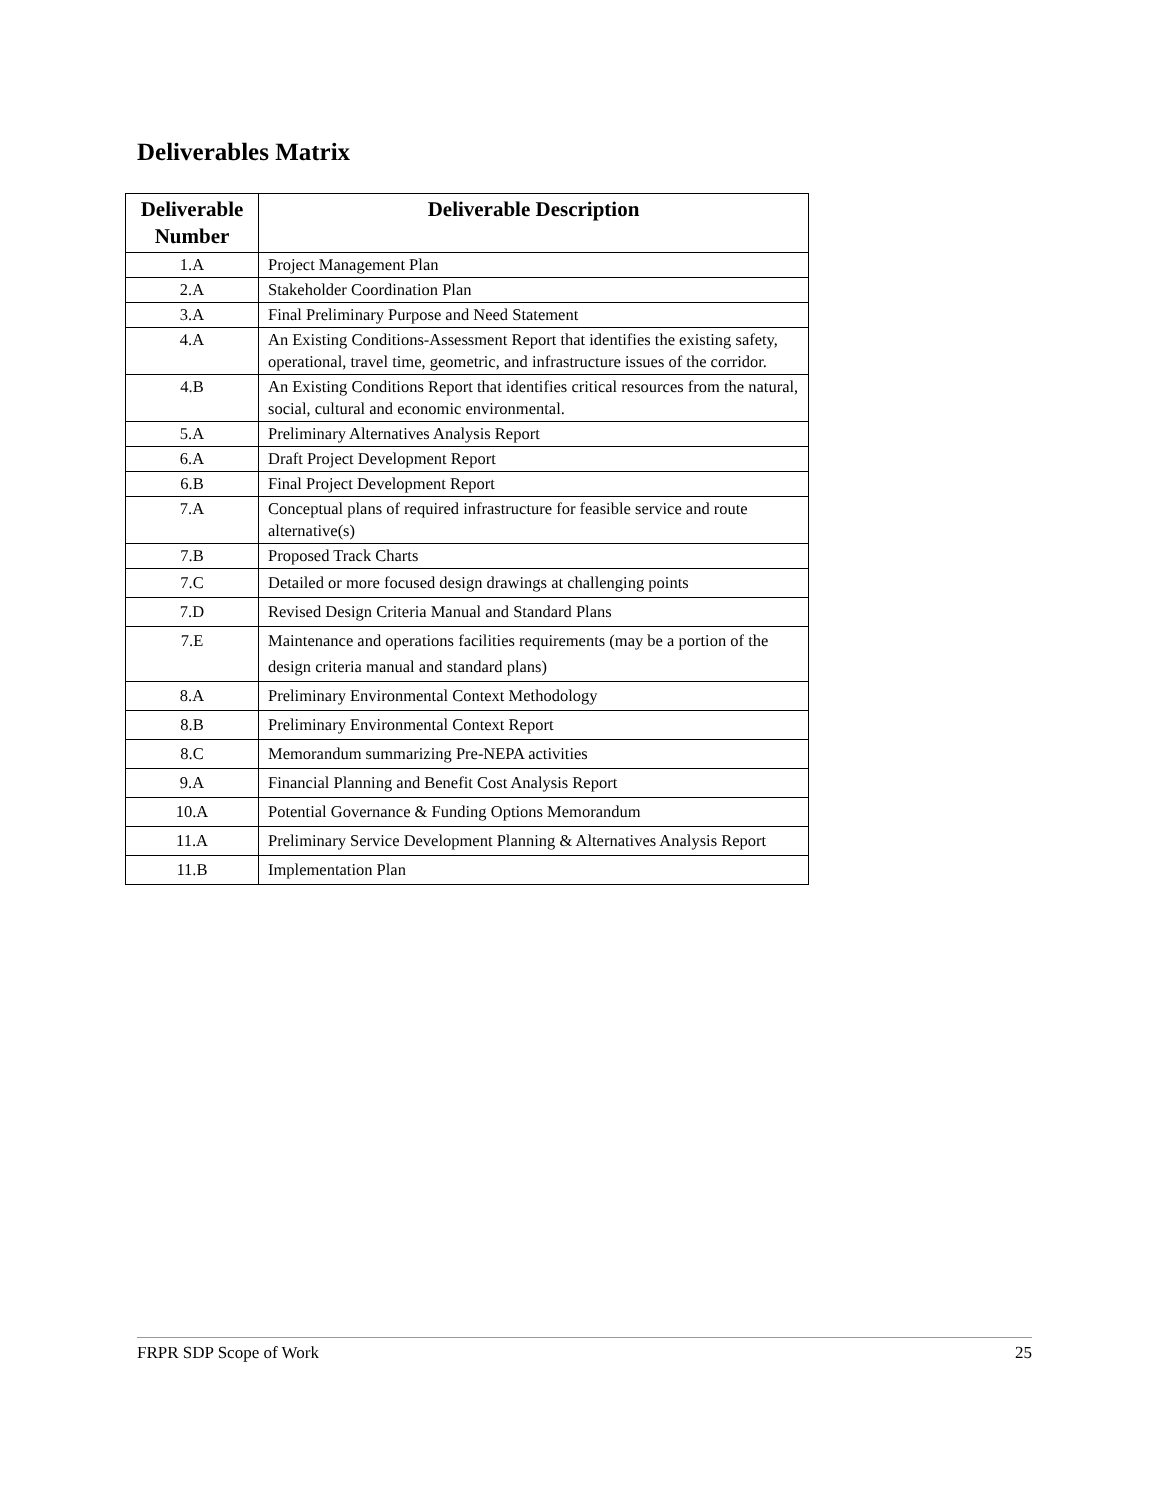Deliverables Matrix
| Deliverable Number | Deliverable Description |
| --- | --- |
| 1.A | Project Management Plan |
| 2.A | Stakeholder Coordination Plan |
| 3.A | Final Preliminary Purpose and Need Statement |
| 4.A | An Existing Conditions-Assessment Report that identifies the existing safety, operational, travel time, geometric, and infrastructure issues of the corridor. |
| 4.B | An Existing Conditions Report that identifies critical resources from the natural, social, cultural and economic environmental. |
| 5.A | Preliminary Alternatives Analysis Report |
| 6.A | Draft Project Development Report |
| 6.B | Final Project Development Report |
| 7.A | Conceptual plans of required infrastructure for feasible service and route alternative(s) |
| 7.B | Proposed Track Charts |
| 7.C | Detailed or more focused design drawings at challenging points |
| 7.D | Revised Design Criteria Manual and Standard Plans |
| 7.E | Maintenance and operations facilities requirements (may be a portion of the design criteria manual and standard plans) |
| 8.A | Preliminary Environmental Context Methodology |
| 8.B | Preliminary Environmental Context Report |
| 8.C | Memorandum summarizing Pre-NEPA activities |
| 9.A | Financial Planning and Benefit Cost Analysis Report |
| 10.A | Potential Governance & Funding Options Memorandum |
| 11.A | Preliminary Service Development Planning & Alternatives Analysis Report |
| 11.B | Implementation Plan |
FRPR SDP Scope of Work 25